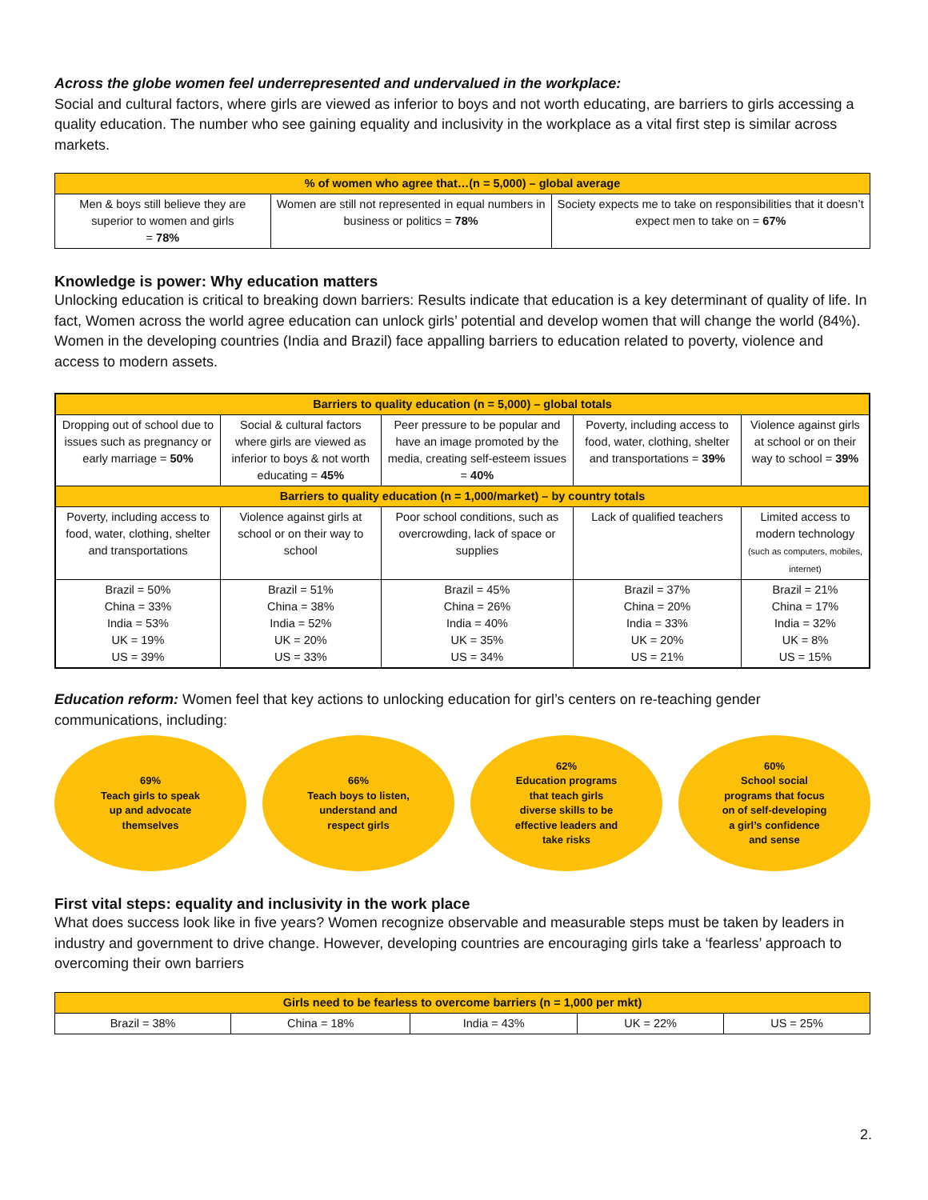Across the globe women feel underrepresented and undervalued in the workplace:
Social and cultural factors, where girls are viewed as inferior to boys and not worth educating, are barriers to girls accessing a quality education. The number who see gaining equality and inclusivity in the workplace as a vital first step is similar across markets.
| % of women who agree that…(n = 5,000) – global average | | |
| --- | --- | --- |
| Men & boys still believe they are superior to women and girls = 78% | Women are still not represented in equal numbers in business or politics = 78% | Society expects me to take on responsibilities that it doesn’t expect men to take on = 67% |
Knowledge is power: Why education matters
Unlocking education is critical to breaking down barriers: Results indicate that education is a key determinant of quality of life. In fact, Women across the world agree education can unlock girls’ potential and develop women that will change the world (84%). Women in the developing countries (India and Brazil) face appalling barriers to education related to poverty, violence and access to modern assets.
| Barriers to quality education (n = 5,000) – global totals | | | | |
| --- | --- | --- | --- | --- |
| Dropping out of school due to issues such as pregnancy or early marriage = 50% | Social & cultural factors where girls are viewed as inferior to boys & not worth educating = 45% | Peer pressure to be popular and have an image promoted by the media, creating self-esteem issues = 40% | Poverty, including access to food, water, clothing, shelter and transportations = 39% | Violence against girls at school or on their way to school = 39% |
| Barriers to quality education (n = 1,000/market) – by country totals | | | | |
| Poverty, including access to food, water, clothing, shelter and transportations | Violence against girls at school or on their way to school | Poor school conditions, such as overcrowding, lack of space or supplies | Lack of qualified teachers | Limited access to modern technology (such as computers, mobiles, internet) |
| Brazil = 50% China = 33% India = 53% UK = 19% US = 39% | Brazil = 51% China = 38% India = 52% UK = 20% US = 33% | Brazil = 45% China = 26% India = 40% UK = 35% US = 34% | Brazil = 37% China = 20% India = 33% UK = 20% US = 21% | Brazil = 21% China = 17% India = 32% UK = 8% US = 15% |
Education reform: Women feel that key actions to unlocking education for girl’s centers on re-teaching gender communications, including:
69%
Teach girls to speak
up and advocate
themselves
66%
Teach boys to listen,
understand and
respect girls
62%
Education programs
that teach girls
diverse skills to be
effective leaders and
take risks
60%
School social
programs that focus
on of self-developing
a girl’s confidence
and sense
First vital steps: equality and inclusivity in the work place
What does success look like in five years? Women recognize observable and measurable steps must be taken by leaders in industry and government to drive change. However, developing countries are encouraging girls take a ‘fearless’ approach to overcoming their own barriers
| Girls need to be fearless to overcome barriers (n = 1,000 per mkt) | | | | |
| --- | --- | --- | --- | --- |
| Brazil = 38% | China = 18% | India = 43% | UK = 22% | US = 25% |
2.